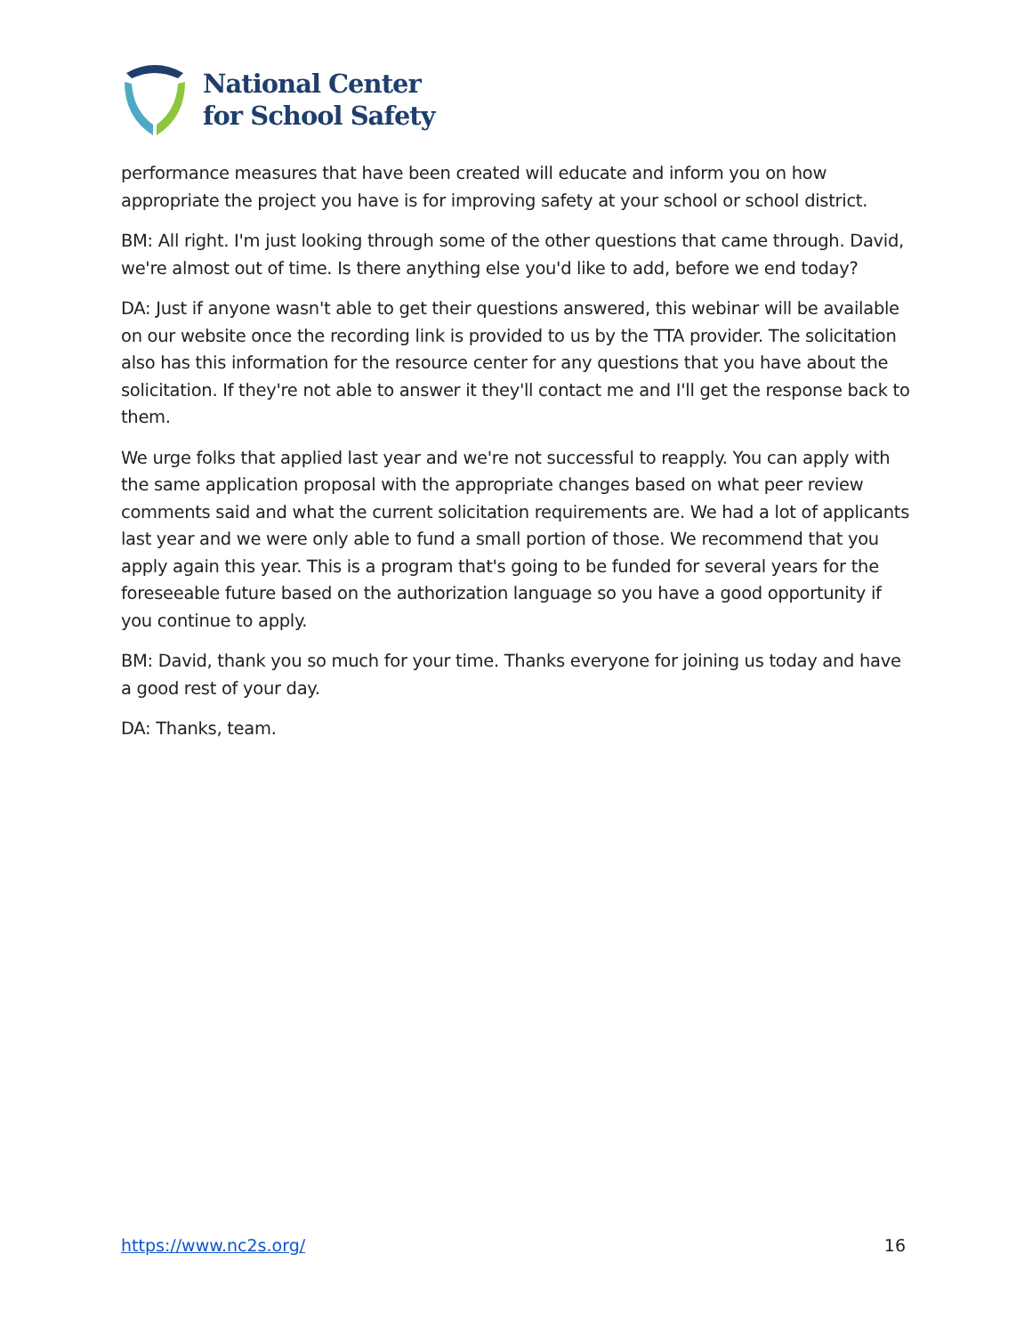National Center
for School Safety
performance measures that have been created will educate and inform you on how appropriate the project you have is for improving safety at your school or school district.
BM: All right. I'm just looking through some of the other questions that came through. David, we're almost out of time. Is there anything else you'd like to add, before we end today?
DA: Just if anyone wasn't able to get their questions answered, this webinar will be available on our website once the recording link is provided to us by the TTA provider. The solicitation also has this information for the resource center for any questions that you have about the solicitation. If they're not able to answer it they'll contact me and I'll get the response back to them.
We urge folks that applied last year and we're not successful to reapply. You can apply with the same application proposal with the appropriate changes based on what peer review comments said and what the current solicitation requirements are. We had a lot of applicants last year and we were only able to fund a small portion of those. We recommend that you apply again this year. This is a program that's going to be funded for several years for the foreseeable future based on the authorization language so you have a good opportunity if you continue to apply.
BM: David, thank you so much for your time. Thanks everyone for joining us today and have a good rest of your day.
DA: Thanks, team.
https://www.nc2s.org/ 16